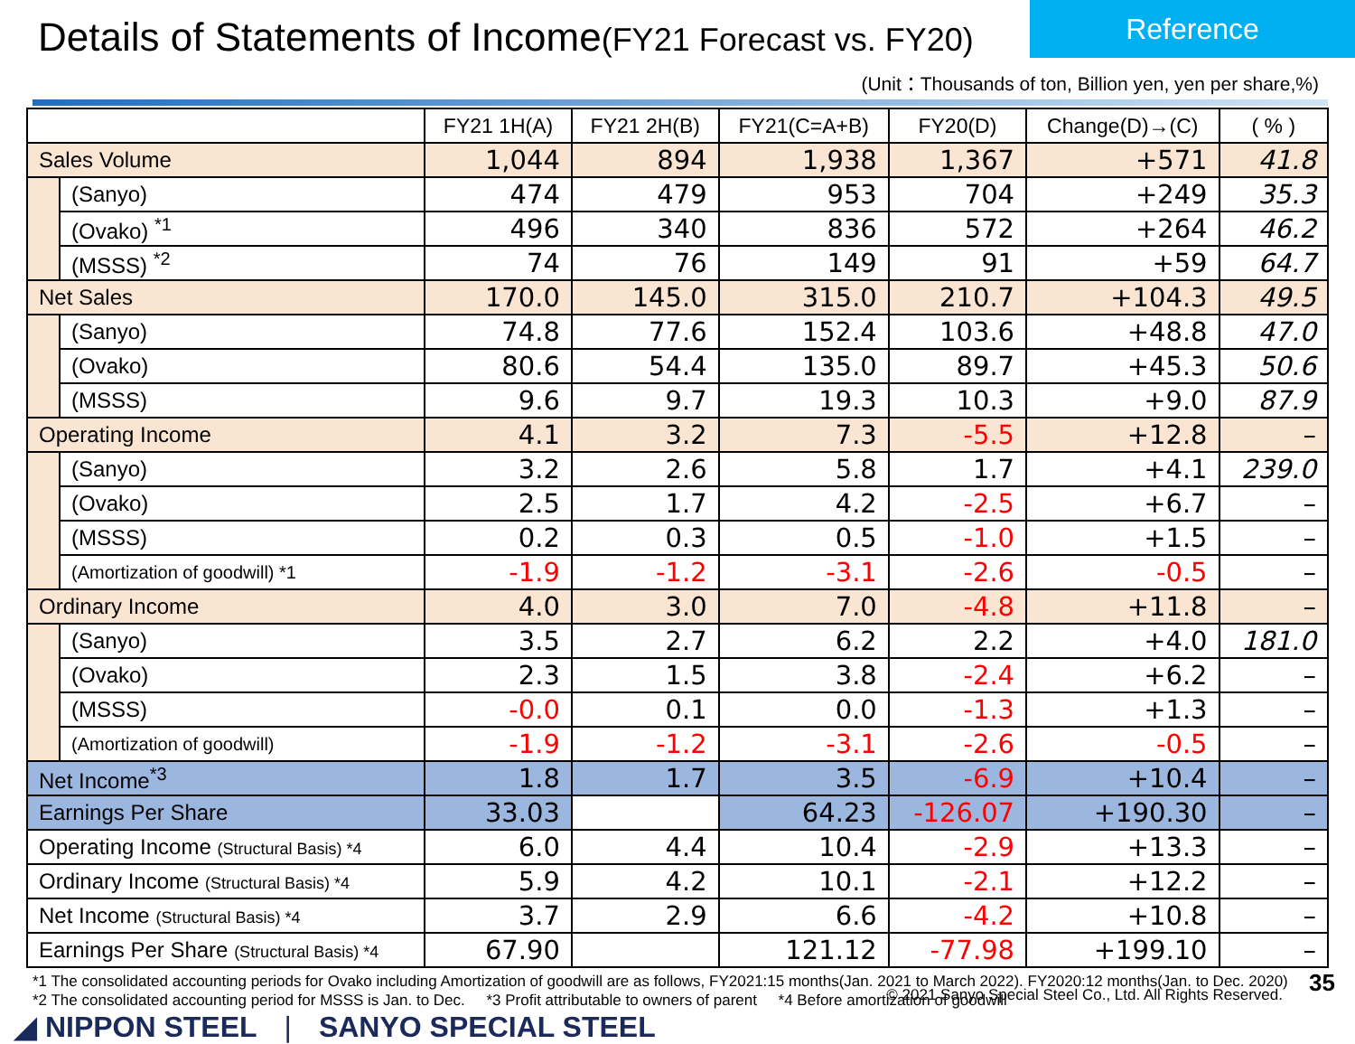Details of Statements of Income(FY21 Forecast vs. FY20)
Reference
(Unit：Thousands of ton, Billion yen, yen per share,%)
| | | FY21 1H(A) | FY21 2H(B) | FY21(C=A+B) | FY20(D) | Change(D)→(C) | ( % ) |
| --- | --- | --- | --- | --- | --- | --- | --- |
| Sales Volume | | 1,044 | 894 | 1,938 | 1,367 | +571 | 41.8 |
| | (Sanyo) | 474 | 479 | 953 | 704 | +249 | 35.3 |
| | (Ovako) <sup>*1</sup> | 496 | 340 | 836 | 572 | +264 | 46.2 |
| | (MSSS) <sup>*2</sup> | 74 | 76 | 149 | 91 | +59 | 64.7 |
| Net Sales | | 170.0 | 145.0 | 315.0 | 210.7 | +104.3 | 49.5 |
| | (Sanyo) | 74.8 | 77.6 | 152.4 | 103.6 | +48.8 | 47.0 |
| | (Ovako) | 80.6 | 54.4 | 135.0 | 89.7 | +45.3 | 50.6 |
| | (MSSS) | 9.6 | 9.7 | 19.3 | 10.3 | +9.0 | 87.9 |
| Operating Income | | 4.1 | 3.2 | 7.3 | -5.5 | +12.8 | – |
| | (Sanyo) | 3.2 | 2.6 | 5.8 | 1.7 | +4.1 | 239.0 |
| | (Ovako) | 2.5 | 1.7 | 4.2 | -2.5 | +6.7 | – |
| | (MSSS) | 0.2 | 0.3 | 0.5 | -1.0 | +1.5 | – |
| | (Amortization of goodwill) *1 | -1.9 | -1.2 | -3.1 | -2.6 | -0.5 | – |
| Ordinary Income | | 4.0 | 3.0 | 7.0 | -4.8 | +11.8 | – |
| | (Sanyo) | 3.5 | 2.7 | 6.2 | 2.2 | +4.0 | 181.0 |
| | (Ovako) | 2.3 | 1.5 | 3.8 | -2.4 | +6.2 | – |
| | (MSSS) | -0.0 | 0.1 | 0.0 | -1.3 | +1.3 | – |
| | (Amortization of goodwill) | -1.9 | -1.2 | -3.1 | -2.6 | -0.5 | – |
| Net Income<sup>*3</sup> | | 1.8 | 1.7 | 3.5 | -6.9 | +10.4 | – |
| Earnings Per Share | | 33.03 | | 64.23 | -126.07 | +190.30 | – |
| Operating Income (Structural Basis) *4 | | 6.0 | 4.4 | 10.4 | -2.9 | +13.3 | – |
| Ordinary Income (Structural Basis) *4 | | 5.9 | 4.2 | 10.1 | -2.1 | +12.2 | – |
| Net Income (Structural Basis) *4 | | 3.7 | 2.9 | 6.6 | -4.2 | +10.8 | – |
| Earnings Per Share (Structural Basis) *4 | | 67.90 | | 121.12 | -77.98 | +199.10 | – |
*1 The consolidated accounting periods for Ovako including Amortization of goodwill are as follows, FY2021:15 months(Jan. 2021 to March 2022). FY2020:12 months(Jan. to Dec. 2020)
*2 The consolidated accounting period for MSSS is Jan. to Dec. *3 Profit attributable to owners of parent *4 Before amortization of goodwill
◢ NIPPON STEEL | SANYO SPECIAL STEEL
© 2021 Sanyo Special Steel Co., Ltd. All Rights Reserved.
35